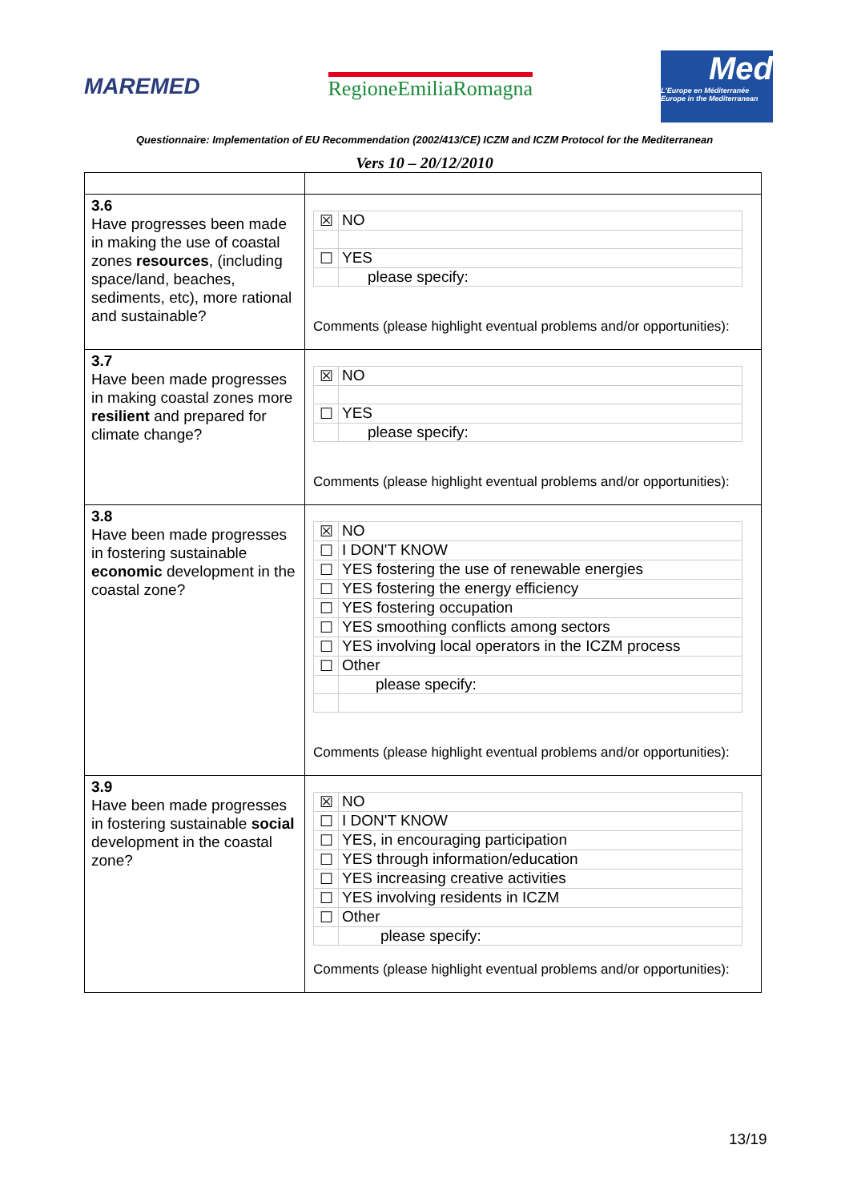MAREMED RegioneEmiliaRomagna
Med
L'Europe en Méditerranée
Europe in the Mediterranean
Questionnaire: Implementation of EU Recommendation (2002/413/CE) ICZM and ICZM Protocol for the Mediterranean
Vers 10 – 20/12/2010
| 3.6 Have progresses been made in making the use of coastal zones resources , (including space/land, beaches, sediments, etc), more rational and sustainable? | / ☒ / NO / / ☐ / YES / / / please specify: / Comments (please highlight eventual problems and/or opportunities): |
| 3.7 Have been made progresses in making coastal zones more resilient and prepared for climate change? | / ☒ / NO / / ☐ / YES / / / please specify: / Comments (please highlight eventual problems and/or opportunities): |
| 3.8 Have been made progresses in fostering sustainable economic development in the coastal zone? | / ☒ / NO / / ☐ / I DON'T KNOW / / ☐ / YES fostering the use of renewable energies / / ☐ / YES fostering the energy efficiency / / ☐ / YES fostering occupation / / ☐ / YES smoothing conflicts among sectors / / ☐ / YES involving local operators in the ICZM process / / ☐ / Other / / / please specify: / Comments (please highlight eventual problems and/or opportunities): |
| 3.9 Have been made progresses in fostering sustainable social development in the coastal zone? | / ☒ / NO / / ☐ / I DON'T KNOW / / ☐ / YES, in encouraging participation / / ☐ / YES through information/education / / ☐ / YES increasing creative activities / / ☐ / YES involving residents in ICZM / / ☐ / Other / / / please specify: / Comments (please highlight eventual problems and/or opportunities): |
13/19